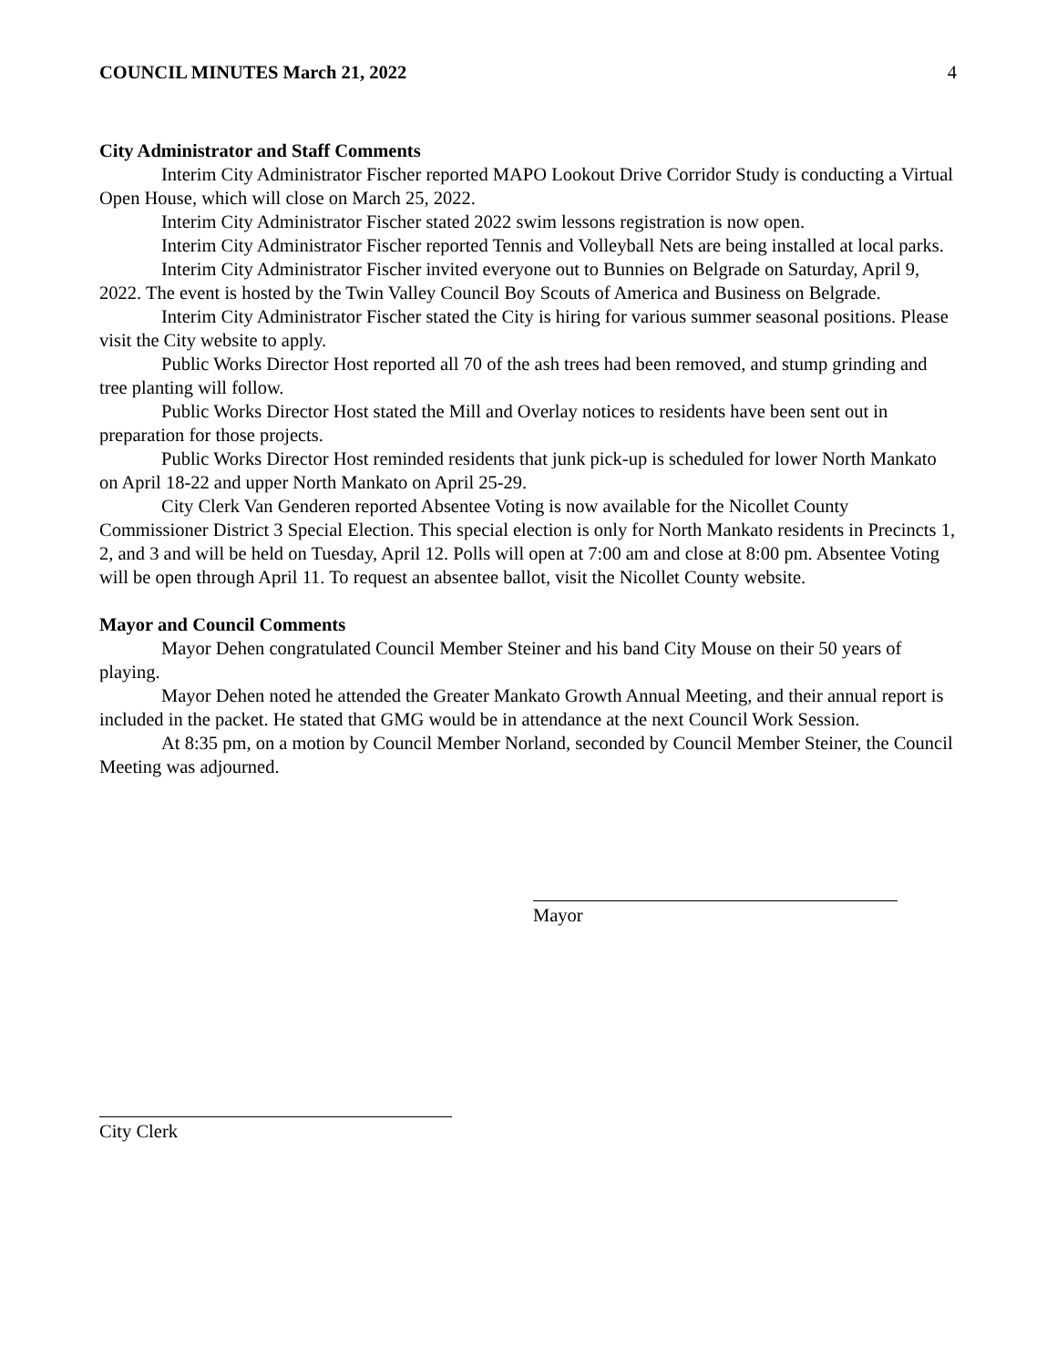COUNCIL MINUTES March 21, 2022 4
City Administrator and Staff Comments
Interim City Administrator Fischer reported MAPO Lookout Drive Corridor Study is conducting a Virtual Open House, which will close on March 25, 2022.
Interim City Administrator Fischer stated 2022 swim lessons registration is now open.
Interim City Administrator Fischer reported Tennis and Volleyball Nets are being installed at local parks.
Interim City Administrator Fischer invited everyone out to Bunnies on Belgrade on Saturday, April 9, 2022. The event is hosted by the Twin Valley Council Boy Scouts of America and Business on Belgrade.
Interim City Administrator Fischer stated the City is hiring for various summer seasonal positions. Please visit the City website to apply.
Public Works Director Host reported all 70 of the ash trees had been removed, and stump grinding and tree planting will follow.
Public Works Director Host stated the Mill and Overlay notices to residents have been sent out in preparation for those projects.
Public Works Director Host reminded residents that junk pick-up is scheduled for lower North Mankato on April 18-22 and upper North Mankato on April 25-29.
City Clerk Van Genderen reported Absentee Voting is now available for the Nicollet County Commissioner District 3 Special Election. This special election is only for North Mankato residents in Precincts 1, 2, and 3 and will be held on Tuesday, April 12. Polls will open at 7:00 am and close at 8:00 pm. Absentee Voting will be open through April 11. To request an absentee ballot, visit the Nicollet County website.
Mayor and Council Comments
Mayor Dehen congratulated Council Member Steiner and his band City Mouse on their 50 years of playing.
Mayor Dehen noted he attended the Greater Mankato Growth Annual Meeting, and their annual report is included in the packet. He stated that GMG would be in attendance at the next Council Work Session.
At 8:35 pm, on a motion by Council Member Norland, seconded by Council Member Steiner, the Council Meeting was adjourned.
Mayor
City Clerk